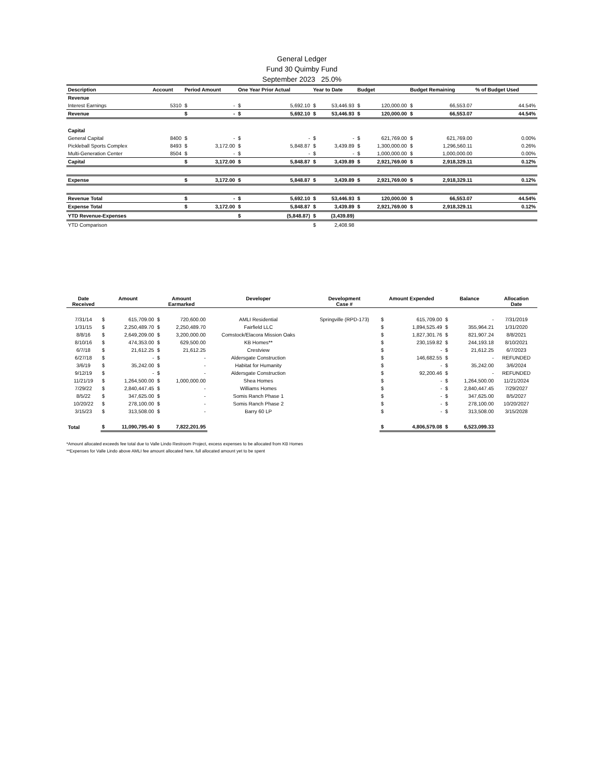General Ledger
Fund 30 Quimby Fund
September 2023 25.0%
| Description | Account | Period Amount | | One Year Prior Actual | | Year to Date | | Budget | | Budget Remaining | | % of Budget Used |
| --- | --- | --- | --- | --- | --- | --- | --- | --- | --- | --- | --- | --- |
| Revenue | | | | | | | | | | | | |
| Interest Earnings | 5310 | $ | - | $ | 5,692.10 | $ | 53,446.93 | $ | 120,000.00 | $ | 66,553.07 | 44.54% |
| Revenue | | $ | - | $ | 5,692.10 | $ | 53,446.93 | $ | 120,000.00 | $ | 66,553.07 | 44.54% |
| Capital | | | | | | | | | | | | |
| General Capital | 8400 | $ | - | $ | - | $ | - | $ | 621,769.00 | $ | 621,769.00 | 0.00% |
| Pickleball Sports Complex | 8493 | $ | 3,172.00 | $ | 5,848.87 | $ | 3,439.89 | $ | 1,300,000.00 | $ | 1,296,560.11 | 0.26% |
| Multi-Generation Center | 8504 | $ | - | $ | - | $ | - | $ | 1,000,000.00 | $ | 1,000,000.00 | 0.00% |
| Capital | | $ | 3,172.00 | $ | 5,848.87 | $ | 3,439.89 | $ | 2,921,769.00 | $ | 2,918,329.11 | 0.12% |
| Expense | | $ | 3,172.00 | $ | 5,848.87 | $ | 3,439.89 | $ | 2,921,769.00 | $ | 2,918,329.11 | 0.12% |
| Revenue Total | | $ | - | $ | 5,692.10 | $ | 53,446.93 | $ | 120,000.00 | $ | 66,553.07 | 44.54% |
| Expense Total | | $ | 3,172.00 | $ | 5,848.87 | $ | 3,439.89 | $ | 2,921,769.00 | $ | 2,918,329.11 | 0.12% |
| YTD Revenue-Expenses | | | | $ | (5,848.87) | $ | (3,439.89) | | | | | |
| YTD Comparison | | | | | | $ | 2,408.98 | | | | | |
| Date Received | Amount | | Amount Earmarked | | Developer | Development Case # | Amount Expended | | Balance | | Allocation Date |
| --- | --- | --- | --- | --- | --- | --- | --- | --- | --- | --- | --- |
| 7/31/14 | $ | 615,709.00 | $ | 720,600.00 | AMLI Residential | Springville (RPD-173) | $ | 615,709.00 | $ | - | 7/31/2019 |
| 1/31/15 | $ | 2,250,489.70 | $ | 2,250,489.70 | Fairfield LLC | | $ | 1,894,525.49 | $ | 355,964.21 | 1/31/2020 |
| 8/8/16 | $ | 2,649,209.00 | $ | 3,200,000.00 | Comstock/Elacora Mission Oaks | | $ | 1,827,301.76 | $ | 821,907.24 | 8/8/2021 |
| 8/10/16 | $ | 474,353.00 | $ | 629,500.00 | KB Homes** | | $ | 230,159.82 | $ | 244,193.18 | 8/10/2021 |
| 6/7/18 | $ | 21,612.25 | $ | 21,612.25 | Crestview | | $ | - | $ | 21,612.25 | 6/7/2023 |
| 6/27/18 | $ | - | $ | - | Aldersgate Construction | | $ | 146,682.55 | $ | - | REFUNDED |
| 3/6/19 | $ | 35,242.00 | $ | - | Habitat for Humanity | | $ | - | $ | 35,242.00 | 3/6/2024 |
| 9/12/19 | $ | - | $ | - | Aldersgate Construction | | $ | 92,200.46 | $ | - | REFUNDED |
| 11/21/19 | $ | 1,264,500.00 | $ | 1,000,000.00 | Shea Homes | | $ | - | $ | 1,264,500.00 | 11/21/2024 |
| 7/29/22 | $ | 2,840,447.45 | $ | - | Williams Homes | | $ | - | $ | 2,840,447.45 | 7/29/2027 |
| 8/5/22 | $ | 347,625.00 | $ | - | Somis Ranch Phase 1 | | $ | - | $ | 347,625.00 | 8/5/2027 |
| 10/20/22 | $ | 278,100.00 | $ | - | Somis Ranch Phase 2 | | $ | - | $ | 278,100.00 | 10/20/2027 |
| 3/15/23 | $ | 313,508.00 | $ | - | Barry 60 LP | | $ | - | $ | 313,508.00 | 3/15/2028 |
| Total | $ | 11,090,795.40 | $ | 7,822,201.95 | | | $ | 4,806,579.08 | $ | 6,523,099.33 | |
*Amount allocated exceeds fee total due to Valle Lindo Restroom Project, excess expenses to be allocated from KB Homes
**Expenses for Valle Lindo above AMLI fee amount allocated here, full allocated amount yet to be spent